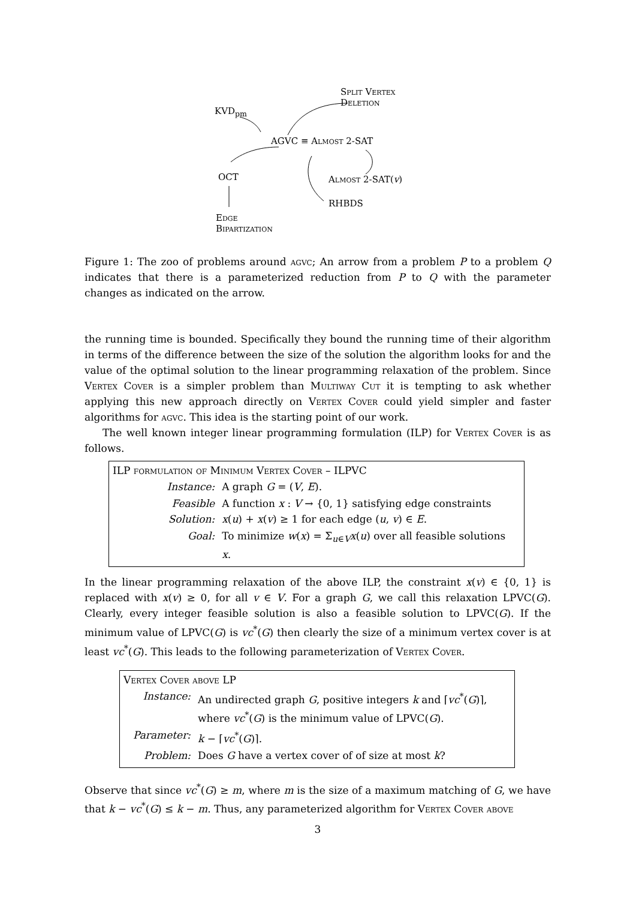Split Vertex
Deletion
KVD<sub>pm</sub>
AGVC ≡ Almost 2-SAT
OCT Almost 2-SAT(v)
RHBDS
Edge
Bipartization
Figure 1: The zoo of problems around agvc; An arrow from a problem P to a problem Q indicates that there is a parameterized reduction from P to Q with the parameter changes as indicated on the arrow.
the running time is bounded. Specifically they bound the running time of their algorithm in terms of the difference between the size of the solution the algorithm looks for and the value of the optimal solution to the linear programming relaxation of the problem. Since Vertex Cover is a simpler problem than Multiway Cut it is tempting to ask whether applying this new approach directly on Vertex Cover could yield simpler and faster algorithms for agvc. This idea is the starting point of our work.
The well known integer linear programming formulation (ILP) for Vertex Cover is as follows.
ILP formulation of Minimum Vertex Cover – ILPVC
| Instance: | A graph G = ( V , E ). |
| Feasible Solution: | A function x : V → {0, 1} satisfying edge constraints x ( u ) + x ( v ) ≥ 1 for each edge ( u , v ) ∈ E . |
| Goal: | To minimize w ( x ) = Σ<sub>u∈V</sub> x ( u ) over all feasible solutions x . |
In the linear programming relaxation of the above ILP, the constraint x(v) ∈ {0, 1} is replaced with x(v) ≥ 0, for all v ∈ V. For a graph G, we call this relaxation LPVC(G). Clearly, every integer feasible solution is also a feasible solution to LPVC(G). If the minimum value of LPVC(G) is vc<sup>*</sup>(G) then clearly the size of a minimum vertex cover is at least vc<sup>*</sup>(G). This leads to the following parameterization of Vertex Cover.
Vertex Cover above LP
| Instance: | An undirected graph G , positive integers k and ⌈ vc<sup>*</sup>( G )⌉, where vc<sup>*</sup>( G ) is the minimum value of LPVC( G ). |
| Parameter: | k − ⌈ vc<sup>*</sup>( G )⌉. |
| Problem: | Does G have a vertex cover of of size at most k ? |
Observe that since vc<sup>*</sup>(G) ≥ m, where m is the size of a maximum matching of G, we have that k − vc<sup>*</sup>(G) ≤ k − m. Thus, any parameterized algorithm for Vertex Cover above
3